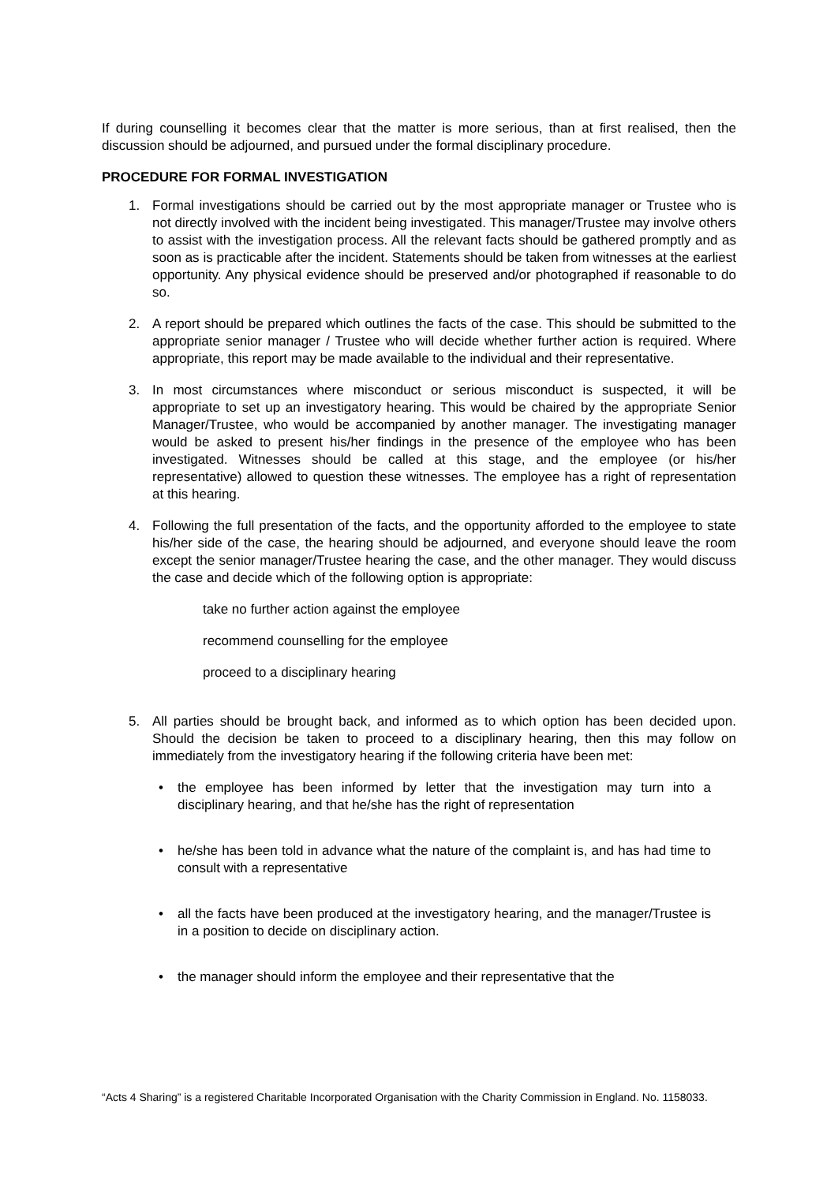If during counselling it becomes clear that the matter is more serious, than at first realised, then the discussion should be adjourned, and pursued under the formal disciplinary procedure.
PROCEDURE FOR FORMAL INVESTIGATION
1. Formal investigations should be carried out by the most appropriate manager or Trustee who is not directly involved with the incident being investigated. This manager/Trustee may involve others to assist with the investigation process. All the relevant facts should be gathered promptly and as soon as is practicable after the incident. Statements should be taken from witnesses at the earliest opportunity. Any physical evidence should be preserved and/or photographed if reasonable to do so.
2. A report should be prepared which outlines the facts of the case. This should be submitted to the appropriate senior manager / Trustee who will decide whether further action is required. Where appropriate, this report may be made available to the individual and their representative.
3. In most circumstances where misconduct or serious misconduct is suspected, it will be appropriate to set up an investigatory hearing. This would be chaired by the appropriate Senior Manager/Trustee, who would be accompanied by another manager. The investigating manager would be asked to present his/her findings in the presence of the employee who has been investigated. Witnesses should be called at this stage, and the employee (or his/her representative) allowed to question these witnesses. The employee has a right of representation at this hearing.
4. Following the full presentation of the facts, and the opportunity afforded to the employee to state his/her side of the case, the hearing should be adjourned, and everyone should leave the room except the senior manager/Trustee hearing the case, and the other manager. They would discuss the case and decide which of the following option is appropriate:
take no further action against the employee
recommend counselling for the employee
proceed to a disciplinary hearing
5. All parties should be brought back, and informed as to which option has been decided upon. Should the decision be taken to proceed to a disciplinary hearing, then this may follow on immediately from the investigatory hearing if the following criteria have been met:
• the employee has been informed by letter that the investigation may turn into a disciplinary hearing, and that he/she has the right of representation
• he/she has been told in advance what the nature of the complaint is, and has had time to consult with a representative
• all the facts have been produced at the investigatory hearing, and the manager/Trustee is in a position to decide on disciplinary action.
• the manager should inform the employee and their representative that the
“Acts 4 Sharing” is a registered Charitable Incorporated Organisation with the Charity Commission in England. No. 1158033.